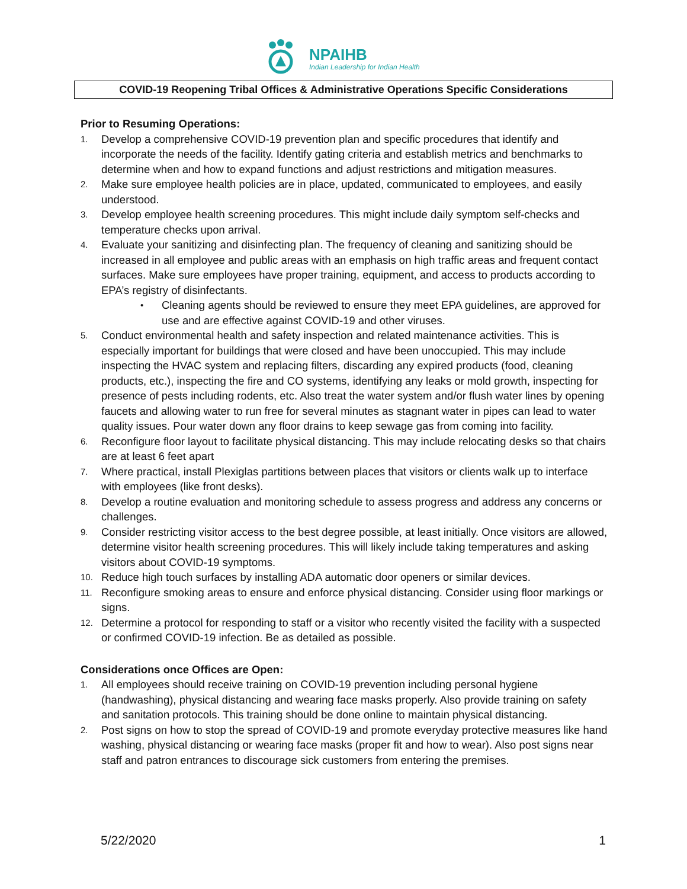NPAIHB
Indian Leadership for Indian Health
COVID-19 Reopening Tribal Offices & Administrative Operations Specific Considerations
Prior to Resuming Operations:
1. Develop a comprehensive COVID-19 prevention plan and specific procedures that identify and incorporate the needs of the facility. Identify gating criteria and establish metrics and benchmarks to determine when and how to expand functions and adjust restrictions and mitigation measures.
2. Make sure employee health policies are in place, updated, communicated to employees, and easily understood.
3. Develop employee health screening procedures. This might include daily symptom self-checks and temperature checks upon arrival.
4. Evaluate your sanitizing and disinfecting plan. The frequency of cleaning and sanitizing should be increased in all employee and public areas with an emphasis on high traffic areas and frequent contact surfaces. Make sure employees have proper training, equipment, and access to products according to EPA’s registry of disinfectants.
• Cleaning agents should be reviewed to ensure they meet EPA guidelines, are approved for use and are effective against COVID-19 and other viruses.
5. Conduct environmental health and safety inspection and related maintenance activities. This is especially important for buildings that were closed and have been unoccupied. This may include inspecting the HVAC system and replacing filters, discarding any expired products (food, cleaning products, etc.), inspecting the fire and CO systems, identifying any leaks or mold growth, inspecting for presence of pests including rodents, etc. Also treat the water system and/or flush water lines by opening faucets and allowing water to run free for several minutes as stagnant water in pipes can lead to water quality issues. Pour water down any floor drains to keep sewage gas from coming into facility.
6. Reconfigure floor layout to facilitate physical distancing. This may include relocating desks so that chairs are at least 6 feet apart
7. Where practical, install Plexiglas partitions between places that visitors or clients walk up to interface with employees (like front desks).
8. Develop a routine evaluation and monitoring schedule to assess progress and address any concerns or challenges.
9. Consider restricting visitor access to the best degree possible, at least initially. Once visitors are allowed, determine visitor health screening procedures. This will likely include taking temperatures and asking visitors about COVID-19 symptoms.
10. Reduce high touch surfaces by installing ADA automatic door openers or similar devices.
11. Reconfigure smoking areas to ensure and enforce physical distancing. Consider using floor markings or signs.
12. Determine a protocol for responding to staff or a visitor who recently visited the facility with a suspected or confirmed COVID-19 infection. Be as detailed as possible.
Considerations once Offices are Open:
1. All employees should receive training on COVID-19 prevention including personal hygiene (handwashing), physical distancing and wearing face masks properly. Also provide training on safety and sanitation protocols. This training should be done online to maintain physical distancing.
2. Post signs on how to stop the spread of COVID-19 and promote everyday protective measures like hand washing, physical distancing or wearing face masks (proper fit and how to wear). Also post signs near staff and patron entrances to discourage sick customers from entering the premises.
5/22/2020 1